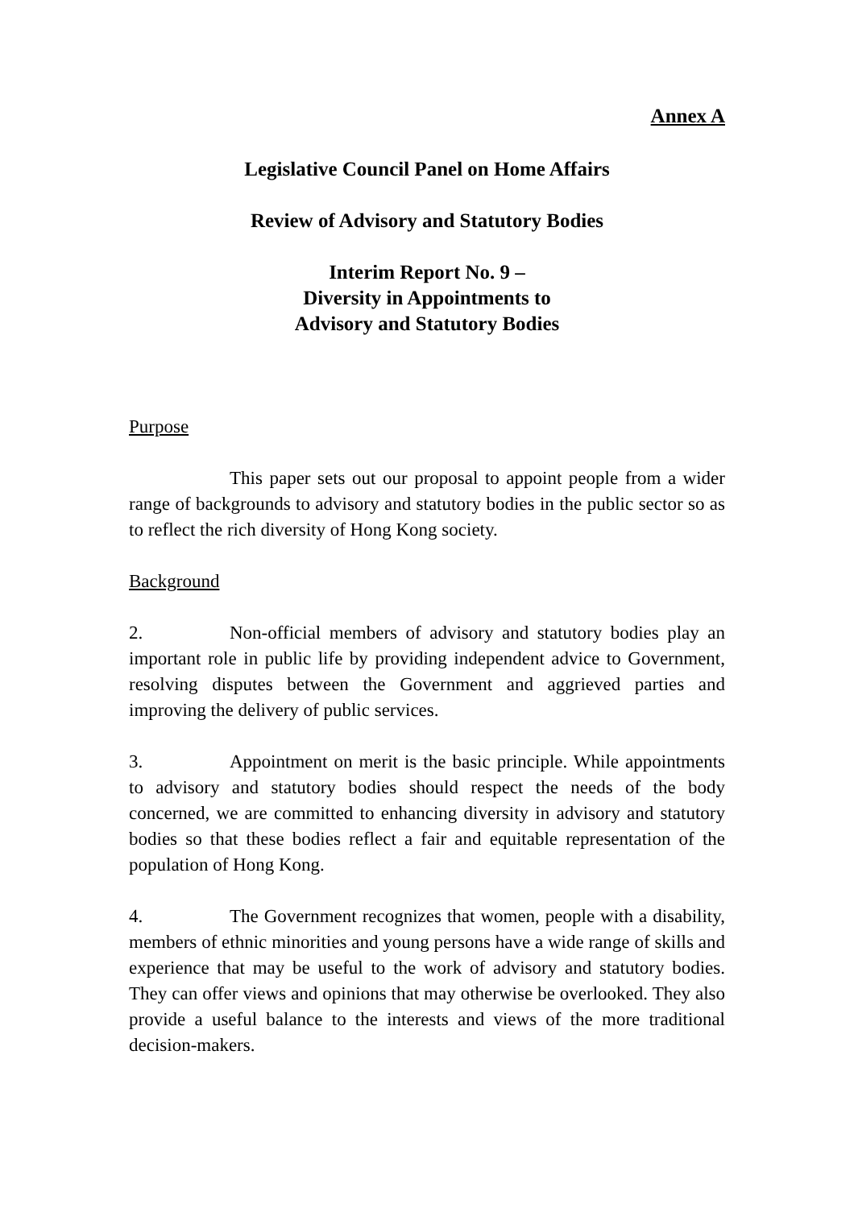Annex A
Legislative Council Panel on Home Affairs
Review of Advisory and Statutory Bodies
Interim Report No. 9 –
Diversity in Appointments to
Advisory and Statutory Bodies
Purpose
This paper sets out our proposal to appoint people from a wider range of backgrounds to advisory and statutory bodies in the public sector so as to reflect the rich diversity of Hong Kong society.
Background
2. Non-official members of advisory and statutory bodies play an important role in public life by providing independent advice to Government, resolving disputes between the Government and aggrieved parties and improving the delivery of public services.
3. Appointment on merit is the basic principle. While appointments to advisory and statutory bodies should respect the needs of the body concerned, we are committed to enhancing diversity in advisory and statutory bodies so that these bodies reflect a fair and equitable representation of the population of Hong Kong.
4. The Government recognizes that women, people with a disability, members of ethnic minorities and young persons have a wide range of skills and experience that may be useful to the work of advisory and statutory bodies. They can offer views and opinions that may otherwise be overlooked. They also provide a useful balance to the interests and views of the more traditional decision-makers.